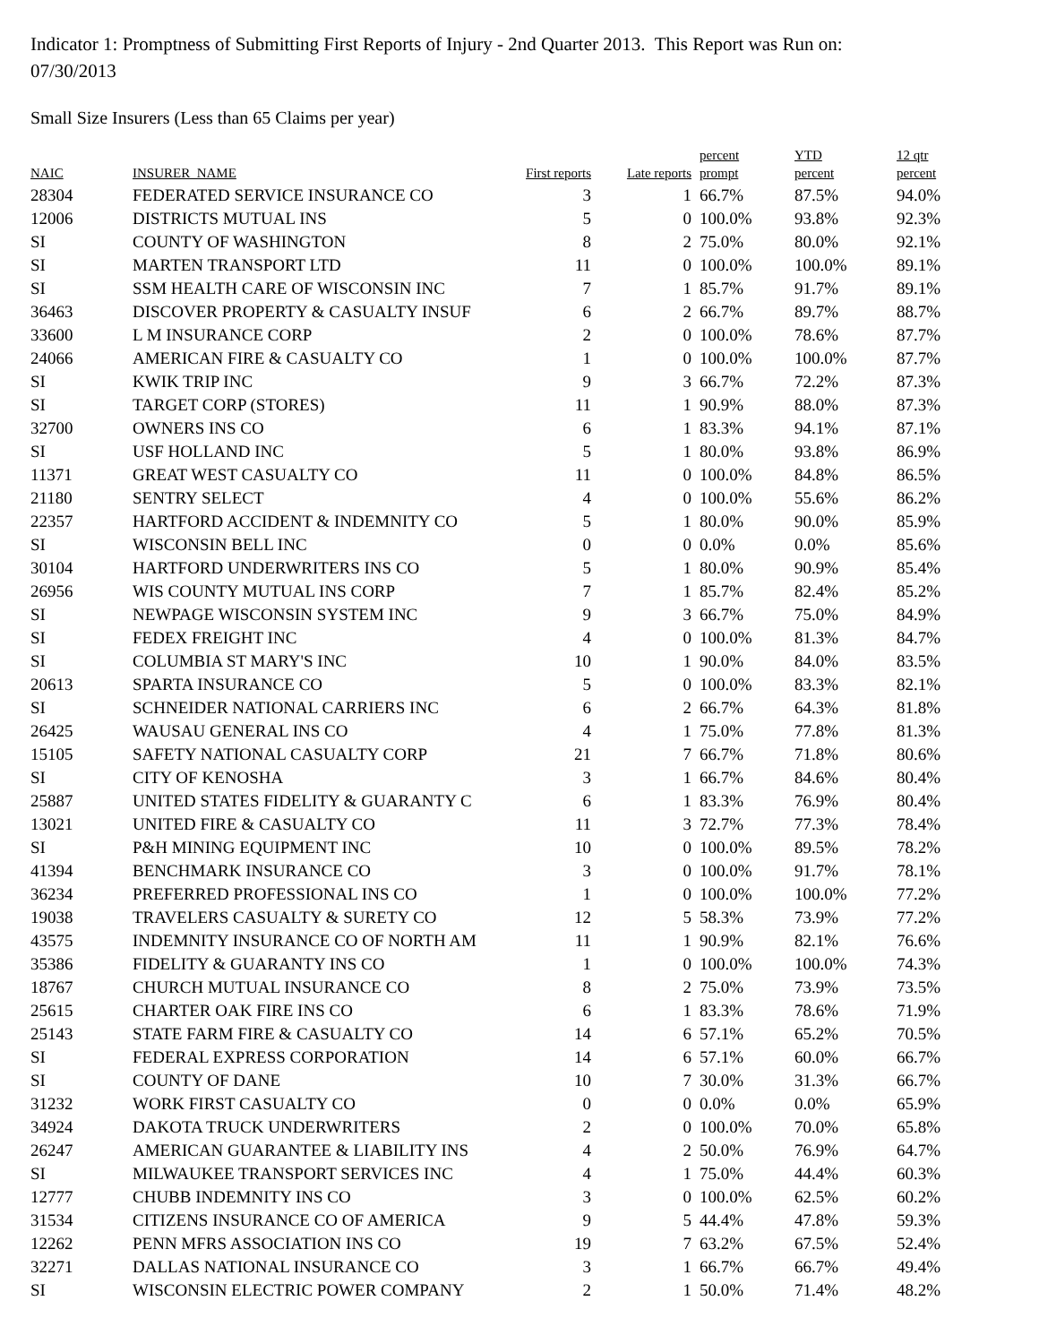Indicator 1: Promptness of Submitting First Reports of Injury - 2nd Quarter 2013. This Report was Run on: 07/30/2013
Small Size Insurers (Less than 65 Claims per year)
| NAIC | INSURER_NAME | First reports | Late reports | percent prompt | YTD percent | 12 qtr percent |
| --- | --- | --- | --- | --- | --- | --- |
| 28304 | FEDERATED SERVICE INSURANCE CO | 3 | 1 | 66.7% | 87.5% | 94.0% |
| 12006 | DISTRICTS MUTUAL INS | 5 | 0 | 100.0% | 93.8% | 92.3% |
| SI | COUNTY OF WASHINGTON | 8 | 2 | 75.0% | 80.0% | 92.1% |
| SI | MARTEN TRANSPORT LTD | 11 | 0 | 100.0% | 100.0% | 89.1% |
| SI | SSM HEALTH CARE OF WISCONSIN INC | 7 | 1 | 85.7% | 91.7% | 89.1% |
| 36463 | DISCOVER PROPERTY & CASUALTY INSUF | 6 | 2 | 66.7% | 89.7% | 88.7% |
| 33600 | L M INSURANCE CORP | 2 | 0 | 100.0% | 78.6% | 87.7% |
| 24066 | AMERICAN FIRE & CASUALTY CO | 1 | 0 | 100.0% | 100.0% | 87.7% |
| SI | KWIK TRIP INC | 9 | 3 | 66.7% | 72.2% | 87.3% |
| SI | TARGET CORP (STORES) | 11 | 1 | 90.9% | 88.0% | 87.3% |
| 32700 | OWNERS INS CO | 6 | 1 | 83.3% | 94.1% | 87.1% |
| SI | USF HOLLAND INC | 5 | 1 | 80.0% | 93.8% | 86.9% |
| 11371 | GREAT WEST CASUALTY CO | 11 | 0 | 100.0% | 84.8% | 86.5% |
| 21180 | SENTRY SELECT | 4 | 0 | 100.0% | 55.6% | 86.2% |
| 22357 | HARTFORD ACCIDENT & INDEMNITY CO | 5 | 1 | 80.0% | 90.0% | 85.9% |
| SI | WISCONSIN BELL INC | 0 | 0 | 0.0% | 0.0% | 85.6% |
| 30104 | HARTFORD UNDERWRITERS INS CO | 5 | 1 | 80.0% | 90.9% | 85.4% |
| 26956 | WIS COUNTY MUTUAL INS CORP | 7 | 1 | 85.7% | 82.4% | 85.2% |
| SI | NEWPAGE WISCONSIN SYSTEM INC | 9 | 3 | 66.7% | 75.0% | 84.9% |
| SI | FEDEX FREIGHT INC | 4 | 0 | 100.0% | 81.3% | 84.7% |
| SI | COLUMBIA ST MARY'S INC | 10 | 1 | 90.0% | 84.0% | 83.5% |
| 20613 | SPARTA INSURANCE CO | 5 | 0 | 100.0% | 83.3% | 82.1% |
| SI | SCHNEIDER NATIONAL CARRIERS INC | 6 | 2 | 66.7% | 64.3% | 81.8% |
| 26425 | WAUSAU GENERAL INS CO | 4 | 1 | 75.0% | 77.8% | 81.3% |
| 15105 | SAFETY NATIONAL CASUALTY CORP | 21 | 7 | 66.7% | 71.8% | 80.6% |
| SI | CITY OF KENOSHA | 3 | 1 | 66.7% | 84.6% | 80.4% |
| 25887 | UNITED STATES FIDELITY & GUARANTY C | 6 | 1 | 83.3% | 76.9% | 80.4% |
| 13021 | UNITED FIRE & CASUALTY CO | 11 | 3 | 72.7% | 77.3% | 78.4% |
| SI | P&H MINING EQUIPMENT INC | 10 | 0 | 100.0% | 89.5% | 78.2% |
| 41394 | BENCHMARK INSURANCE CO | 3 | 0 | 100.0% | 91.7% | 78.1% |
| 36234 | PREFERRED PROFESSIONAL INS CO | 1 | 0 | 100.0% | 100.0% | 77.2% |
| 19038 | TRAVELERS CASUALTY & SURETY CO | 12 | 5 | 58.3% | 73.9% | 77.2% |
| 43575 | INDEMNITY INSURANCE CO OF NORTH AM | 11 | 1 | 90.9% | 82.1% | 76.6% |
| 35386 | FIDELITY & GUARANTY INS CO | 1 | 0 | 100.0% | 100.0% | 74.3% |
| 18767 | CHURCH MUTUAL INSURANCE CO | 8 | 2 | 75.0% | 73.9% | 73.5% |
| 25615 | CHARTER OAK FIRE INS CO | 6 | 1 | 83.3% | 78.6% | 71.9% |
| 25143 | STATE FARM FIRE & CASUALTY CO | 14 | 6 | 57.1% | 65.2% | 70.5% |
| SI | FEDERAL EXPRESS CORPORATION | 14 | 6 | 57.1% | 60.0% | 66.7% |
| SI | COUNTY OF DANE | 10 | 7 | 30.0% | 31.3% | 66.7% |
| 31232 | WORK FIRST CASUALTY CO | 0 | 0 | 0.0% | 0.0% | 65.9% |
| 34924 | DAKOTA TRUCK UNDERWRITERS | 2 | 0 | 100.0% | 70.0% | 65.8% |
| 26247 | AMERICAN GUARANTEE & LIABILITY INS | 4 | 2 | 50.0% | 76.9% | 64.7% |
| SI | MILWAUKEE TRANSPORT SERVICES INC | 4 | 1 | 75.0% | 44.4% | 60.3% |
| 12777 | CHUBB INDEMNITY INS CO | 3 | 0 | 100.0% | 62.5% | 60.2% |
| 31534 | CITIZENS INSURANCE CO OF AMERICA | 9 | 5 | 44.4% | 47.8% | 59.3% |
| 12262 | PENN MFRS ASSOCIATION INS CO | 19 | 7 | 63.2% | 67.5% | 52.4% |
| 32271 | DALLAS NATIONAL INSURANCE CO | 3 | 1 | 66.7% | 66.7% | 49.4% |
| SI | WISCONSIN ELECTRIC POWER COMPANY | 2 | 1 | 50.0% | 71.4% | 48.2% |